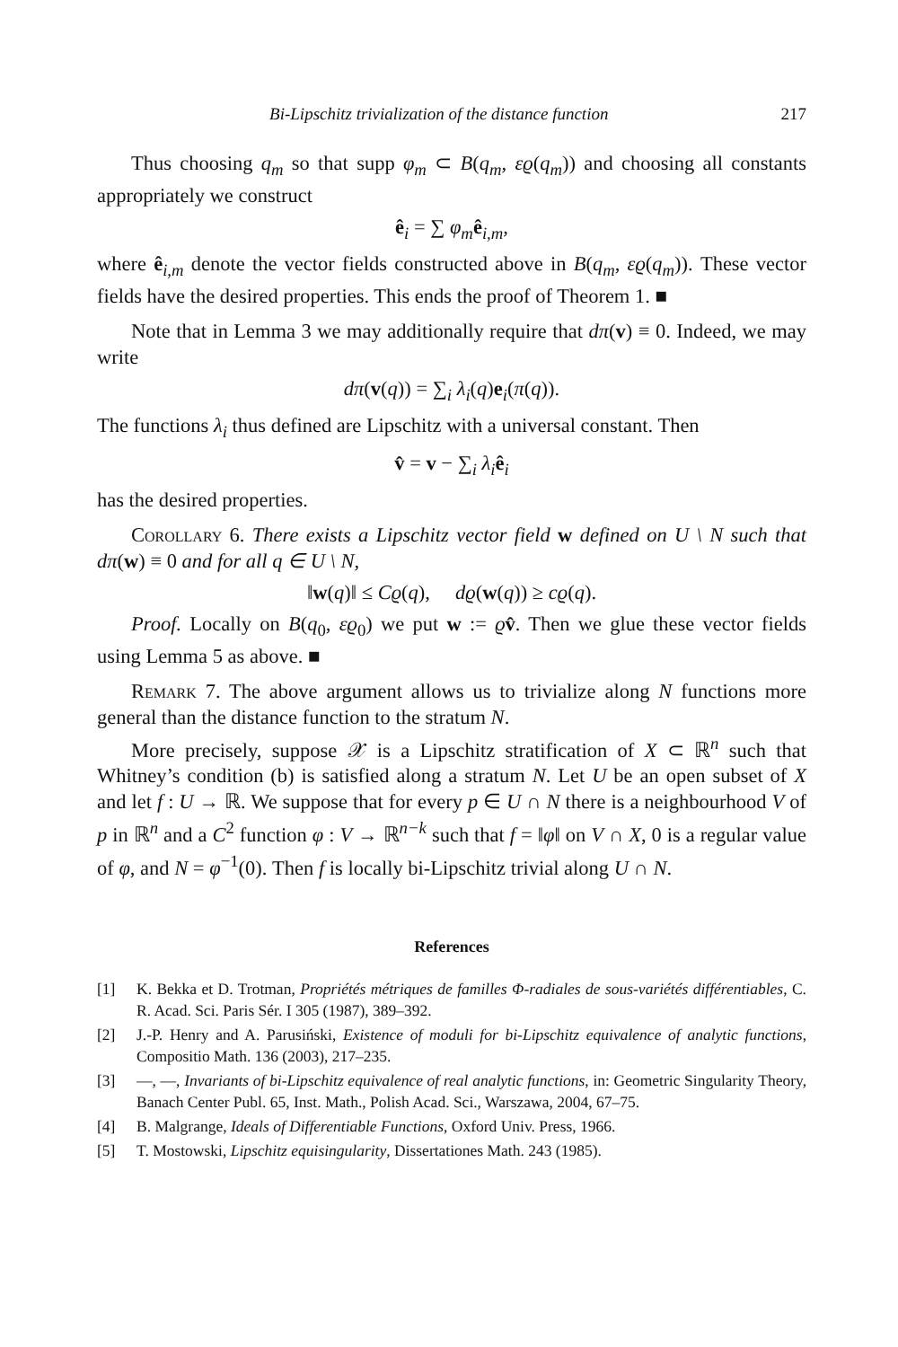Bi-Lipschitz trivialization of the distance function 217
Thus choosing q<sub>m</sub> so that supp φ<sub>m</sub> ⊂ B(q<sub>m</sub>, εϱ(q<sub>m</sub>)) and choosing all constants appropriately we construct
ê<sub>i</sub> = ∑ φ<sub>m</sub> ê<sub>i,m</sub>,
where ê<sub>i,m</sub> denote the vector fields constructed above in B(q<sub>m</sub>, εϱ(q<sub>m</sub>)). These vector fields have the desired properties. This ends the proof of Theorem 1. ■
Note that in Lemma 3 we may additionally require that dπ(v) ≡ 0. Indeed, we may write
dπ(v(q)) = ∑<sub>i</sub> λ<sub>i</sub>(q)e<sub>i</sub>(π(q)).
The functions λ<sub>i</sub> thus defined are Lipschitz with a universal constant. Then
v̂ = v − ∑<sub>i</sub> λ<sub>i</sub> ê<sub>i</sub>
has the desired properties.
Corollary 6. There exists a Lipschitz vector field w defined on U \ N such that dπ(w) ≡ 0 and for all q ∈ U \ N,
‖w(q)‖ ≤ Cϱ(q), dϱ(w(q)) ≥ cϱ(q).
Proof. Locally on B(q<sub>0</sub>, εϱ<sub>0</sub>) we put w := ϱv̂. Then we glue these vector fields using Lemma 5 as above. ■
Remark 7. The above argument allows us to trivialize along N functions more general than the distance function to the stratum N.
More precisely, suppose 𝒳 is a Lipschitz stratification of X ⊂ ℝ<sup>n</sup> such that Whitney’s condition (b) is satisfied along a stratum N. Let U be an open subset of X and let f : U → ℝ. We suppose that for every p ∈ U ∩ N there is a neighbourhood V of p in ℝ<sup>n</sup> and a C<sup>2</sup> function φ : V → ℝ<sup>n−k</sup> such that f = ‖φ‖ on V ∩ X, 0 is a regular value of φ, and N = φ<sup>−1</sup>(0). Then f is locally bi-Lipschitz trivial along U ∩ N.
References
[1] K. Bekka et D. Trotman, Propriétés métriques de familles Φ-radiales de sous-variétés différentiables, C. R. Acad. Sci. Paris Sér. I 305 (1987), 389–392.
[2] J.-P. Henry and A. Parusiński, Existence of moduli for bi-Lipschitz equivalence of analytic functions, Compositio Math. 136 (2003), 217–235.
[3] —, —, Invariants of bi-Lipschitz equivalence of real analytic functions, in: Geometric Singularity Theory, Banach Center Publ. 65, Inst. Math., Polish Acad. Sci., Warszawa, 2004, 67–75.
[4] B. Malgrange, Ideals of Differentiable Functions, Oxford Univ. Press, 1966.
[5] T. Mostowski, Lipschitz equisingularity, Dissertationes Math. 243 (1985).